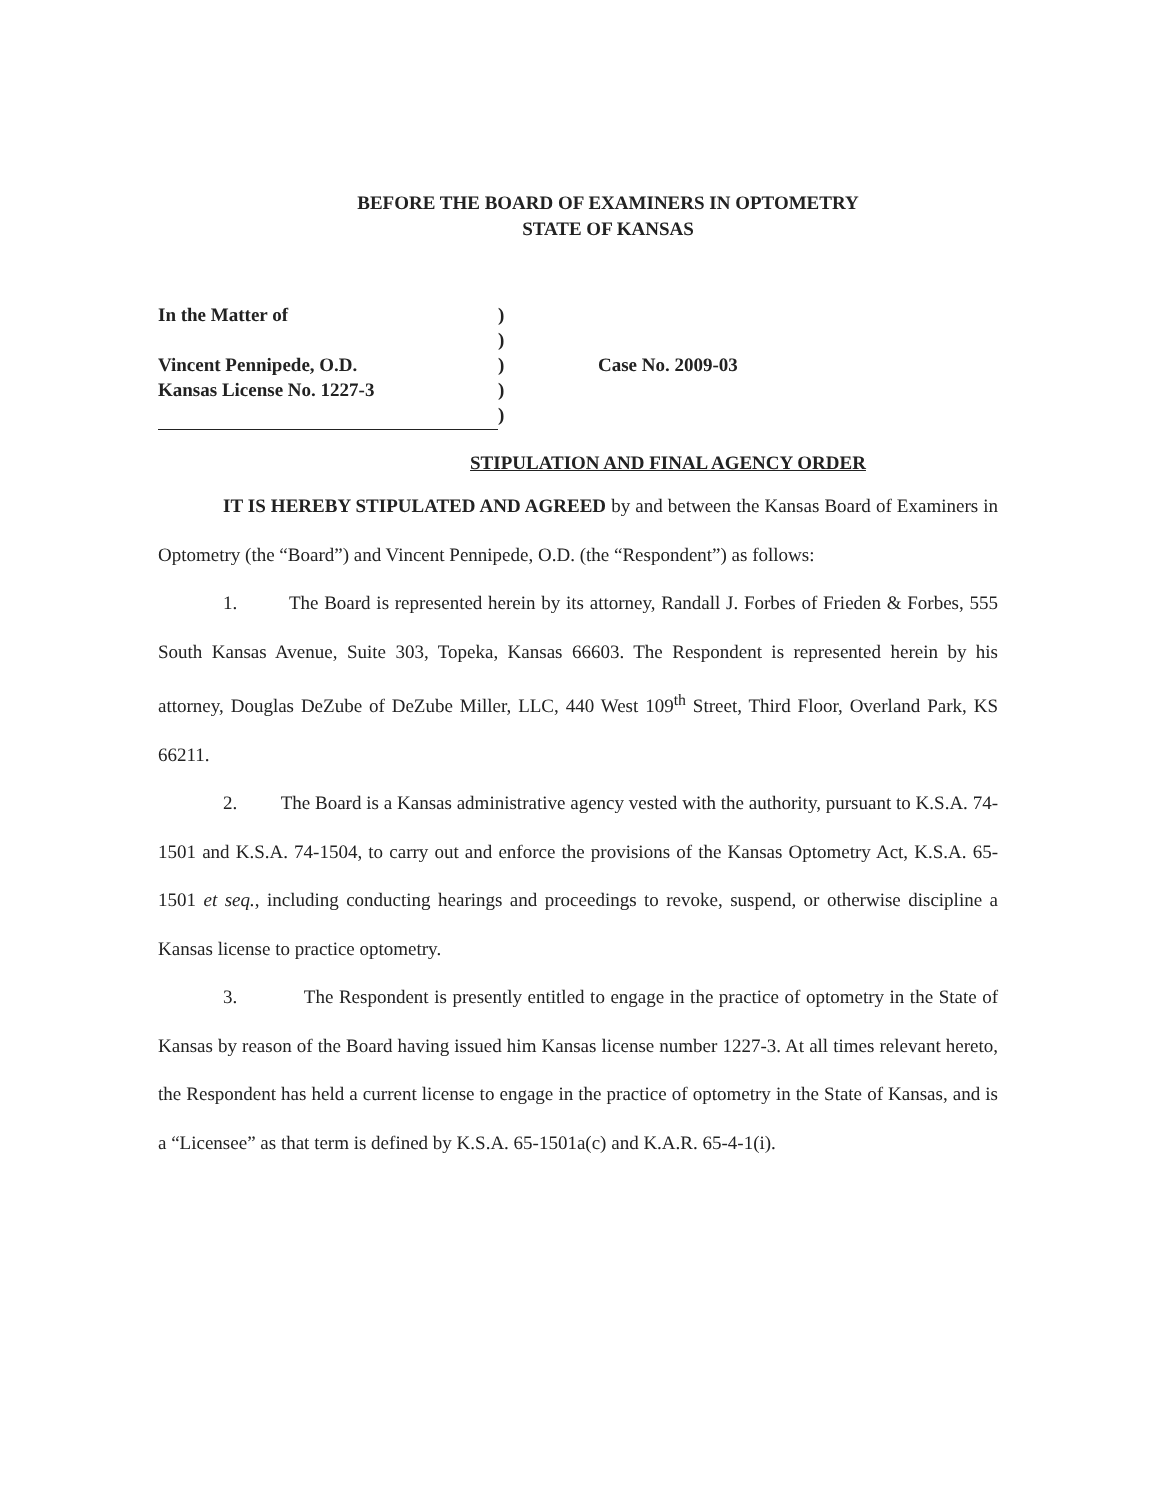BEFORE THE BOARD OF EXAMINERS IN OPTOMETRY
STATE OF KANSAS
In the Matter of
Vincent Pennipede, O.D.
Kansas License No. 1227-3
)
)
)
)
)
Case No. 2009-03
STIPULATION AND FINAL AGENCY ORDER
IT IS HEREBY STIPULATED AND AGREED by and between the Kansas Board of Examiners in Optometry (the “Board”) and Vincent Pennipede, O.D. (the “Respondent”) as follows:
1. The Board is represented herein by its attorney, Randall J. Forbes of Frieden & Forbes, 555 South Kansas Avenue, Suite 303, Topeka, Kansas 66603. The Respondent is represented herein by his attorney, Douglas DeZube of DeZube Miller, LLC, 440 West 109<sup>th</sup> Street, Third Floor, Overland Park, KS 66211.
2. The Board is a Kansas administrative agency vested with the authority, pursuant to K.S.A. 74-1501 and K.S.A. 74-1504, to carry out and enforce the provisions of the Kansas Optometry Act, K.S.A. 65-1501 et seq., including conducting hearings and proceedings to revoke, suspend, or otherwise discipline a Kansas license to practice optometry.
3. The Respondent is presently entitled to engage in the practice of optometry in the State of Kansas by reason of the Board having issued him Kansas license number 1227-3. At all times relevant hereto, the Respondent has held a current license to engage in the practice of optometry in the State of Kansas, and is a “Licensee” as that term is defined by K.S.A. 65-1501a(c) and K.A.R. 65-4-1(i).